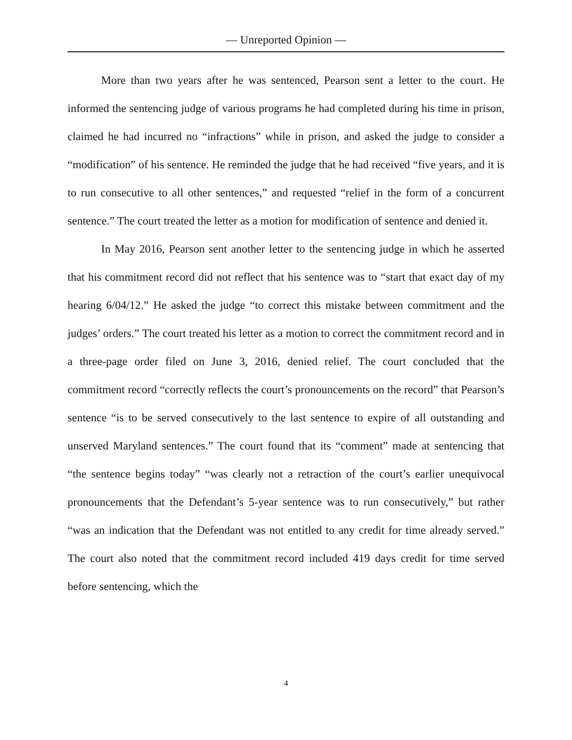— Unreported Opinion —
More than two years after he was sentenced, Pearson sent a letter to the court. He informed the sentencing judge of various programs he had completed during his time in prison, claimed he had incurred no “infractions” while in prison, and asked the judge to consider a “modification” of his sentence. He reminded the judge that he had received “five years, and it is to run consecutive to all other sentences,” and requested “relief in the form of a concurrent sentence.” The court treated the letter as a motion for modification of sentence and denied it.
In May 2016, Pearson sent another letter to the sentencing judge in which he asserted that his commitment record did not reflect that his sentence was to “start that exact day of my hearing 6/04/12.” He asked the judge “to correct this mistake between commitment and the judges’ orders.” The court treated his letter as a motion to correct the commitment record and in a three-page order filed on June 3, 2016, denied relief. The court concluded that the commitment record “correctly reflects the court’s pronouncements on the record” that Pearson’s sentence “is to be served consecutively to the last sentence to expire of all outstanding and unserved Maryland sentences.” The court found that its “comment” made at sentencing that “the sentence begins today” “was clearly not a retraction of the court’s earlier unequivocal pronouncements that the Defendant’s 5-year sentence was to run consecutively,” but rather “was an indication that the Defendant was not entitled to any credit for time already served.” The court also noted that the commitment record included 419 days credit for time served before sentencing, which the
4